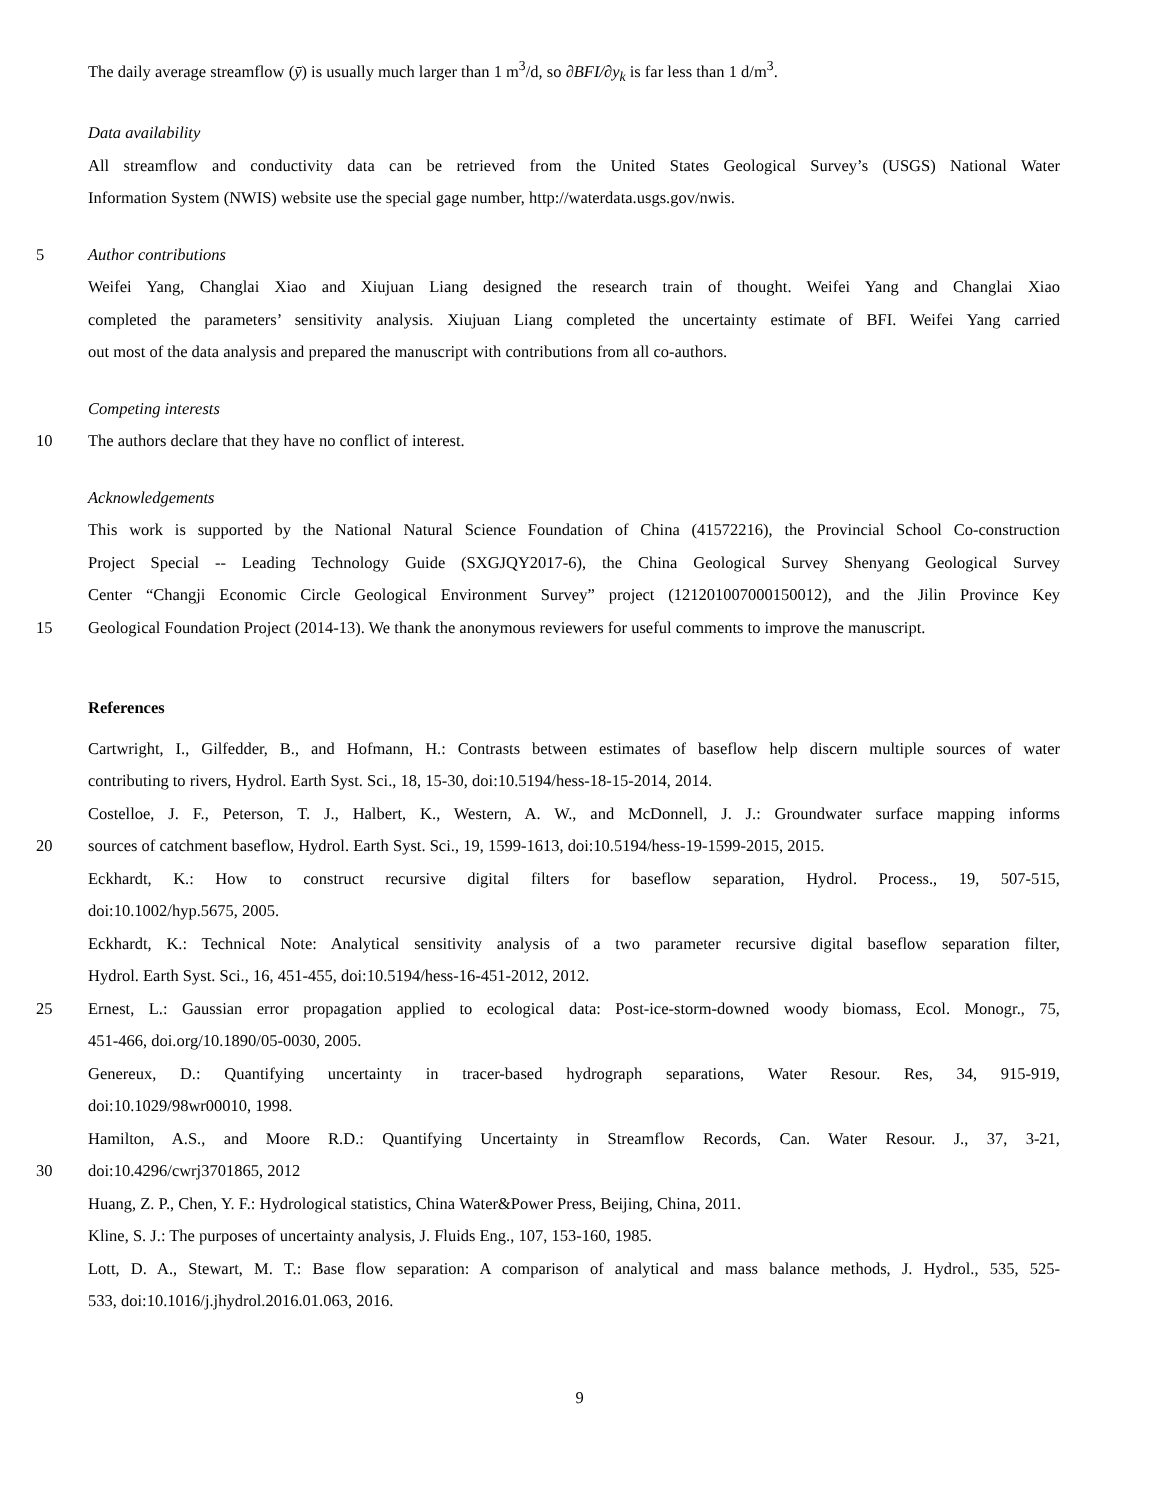The daily average streamflow (ȳ) is usually much larger than 1 m<sup>3</sup>/d, so ∂BFI/∂y<sub>k</sub> is far less than 1 d/m<sup>3</sup>.
Data availability
All streamflow and conductivity data can be retrieved from the United States Geological Survey’s (USGS) National Water
Information System (NWIS) website use the special gage number, http://waterdata.usgs.gov/nwis.
5 Author contributions
Weifei Yang, Changlai Xiao and Xiujuan Liang designed the research train of thought. Weifei Yang and Changlai Xiao
completed the parameters’ sensitivity analysis. Xiujuan Liang completed the uncertainty estimate of BFI. Weifei Yang carried
out most of the data analysis and prepared the manuscript with contributions from all co-authors.
Competing interests
10 The authors declare that they have no conflict of interest.
Acknowledgements
This work is supported by the National Natural Science Foundation of China (41572216), the Provincial School Co-construction
Project Special -- Leading Technology Guide (SXGJQY2017-6), the China Geological Survey Shenyang Geological Survey
Center “Changji Economic Circle Geological Environment Survey” project (121201007000150012), and the Jilin Province Key
15 Geological Foundation Project (2014-13). We thank the anonymous reviewers for useful comments to improve the manuscript.
References
Cartwright, I., Gilfedder, B., and Hofmann, H.: Contrasts between estimates of baseflow help discern multiple sources of water
contributing to rivers, Hydrol. Earth Syst. Sci., 18, 15-30, doi:10.5194/hess-18-15-2014, 2014.
Costelloe, J. F., Peterson, T. J., Halbert, K., Western, A. W., and McDonnell, J. J.: Groundwater surface mapping informs
20 sources of catchment baseflow, Hydrol. Earth Syst. Sci., 19, 1599-1613, doi:10.5194/hess-19-1599-2015, 2015.
Eckhardt, K.: How to construct recursive digital filters for baseflow separation, Hydrol. Process., 19, 507-515,
doi:10.1002/hyp.5675, 2005.
Eckhardt, K.: Technical Note: Analytical sensitivity analysis of a two parameter recursive digital baseflow separation filter,
Hydrol. Earth Syst. Sci., 16, 451-455, doi:10.5194/hess-16-451-2012, 2012.
25 Ernest, L.: Gaussian error propagation applied to ecological data: Post-ice-storm-downed woody biomass, Ecol. Monogr., 75,
451-466, doi.org/10.1890/05-0030, 2005.
Genereux, D.: Quantifying uncertainty in tracer-based hydrograph separations, Water Resour. Res, 34, 915-919,
doi:10.1029/98wr00010, 1998.
Hamilton, A.S., and Moore R.D.: Quantifying Uncertainty in Streamflow Records, Can. Water Resour. J., 37, 3-21,
30 doi:10.4296/cwrj3701865, 2012
Huang, Z. P., Chen, Y. F.: Hydrological statistics, China Water&Power Press, Beijing, China, 2011.
Kline, S. J.: The purposes of uncertainty analysis, J. Fluids Eng., 107, 153-160, 1985.
Lott, D. A., Stewart, M. T.: Base flow separation: A comparison of analytical and mass balance methods, J. Hydrol., 535, 525-
533, doi:10.1016/j.jhydrol.2016.01.063, 2016.
9